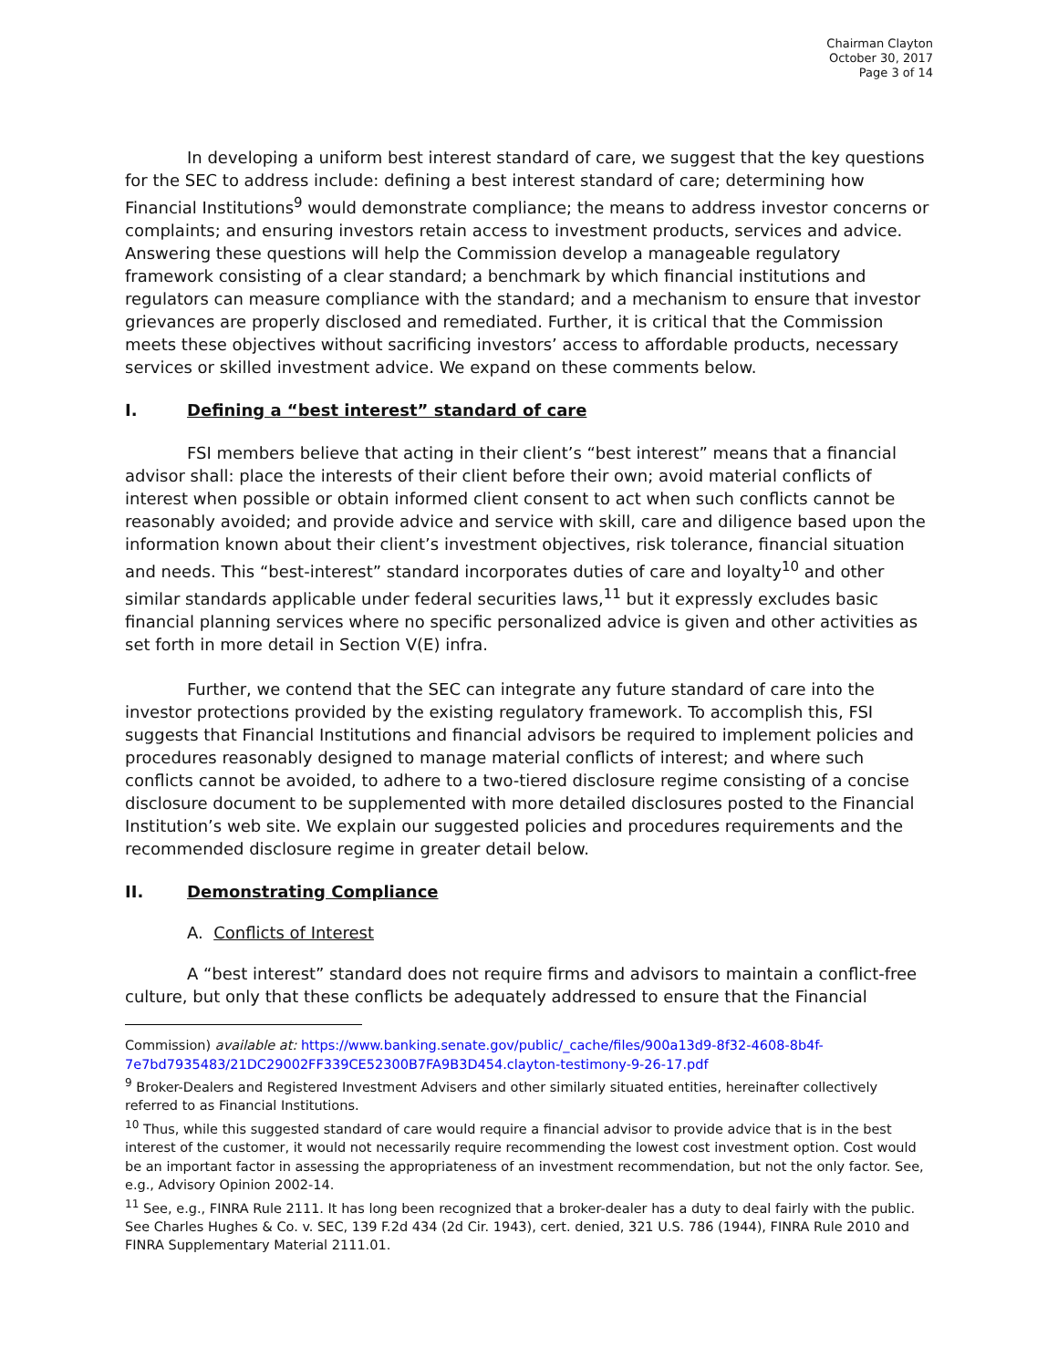Chairman Clayton
October 30, 2017
Page 3 of 14
In developing a uniform best interest standard of care, we suggest that the key questions for the SEC to address include: defining a best interest standard of care; determining how Financial Institutions<sup>9</sup> would demonstrate compliance; the means to address investor concerns or complaints; and ensuring investors retain access to investment products, services and advice. Answering these questions will help the Commission develop a manageable regulatory framework consisting of a clear standard; a benchmark by which financial institutions and regulators can measure compliance with the standard; and a mechanism to ensure that investor grievances are properly disclosed and remediated. Further, it is critical that the Commission meets these objectives without sacrificing investors’ access to affordable products, necessary services or skilled investment advice. We expand on these comments below.
I. Defining a “best interest” standard of care
FSI members believe that acting in their client’s “best interest” means that a financial advisor shall: place the interests of their client before their own; avoid material conflicts of interest when possible or obtain informed client consent to act when such conflicts cannot be reasonably avoided; and provide advice and service with skill, care and diligence based upon the information known about their client’s investment objectives, risk tolerance, financial situation and needs. This “best-interest” standard incorporates duties of care and loyalty<sup>10</sup> and other similar standards applicable under federal securities laws,<sup>11</sup> but it expressly excludes basic financial planning services where no specific personalized advice is given and other activities as set forth in more detail in Section V(E) infra.
Further, we contend that the SEC can integrate any future standard of care into the investor protections provided by the existing regulatory framework. To accomplish this, FSI suggests that Financial Institutions and financial advisors be required to implement policies and procedures reasonably designed to manage material conflicts of interest; and where such conflicts cannot be avoided, to adhere to a two-tiered disclosure regime consisting of a concise disclosure document to be supplemented with more detailed disclosures posted to the Financial Institution’s web site. We explain our suggested policies and procedures requirements and the recommended disclosure regime in greater detail below.
II. Demonstrating Compliance
A. Conflicts of Interest
A “best interest” standard does not require firms and advisors to maintain a conflict-free culture, but only that these conflicts be adequately addressed to ensure that the Financial
Commission) available at: https://www.banking.senate.gov/public/_cache/files/900a13d9-8f32-4608-8b4f-7e7bd7935483/21DC29002FF339CE52300B7FA9B3D454.clayton-testimony-9-26-17.pdf
<sup>9</sup> Broker-Dealers and Registered Investment Advisers and other similarly situated entities, hereinafter collectively referred to as Financial Institutions.
<sup>10</sup> Thus, while this suggested standard of care would require a financial advisor to provide advice that is in the best interest of the customer, it would not necessarily require recommending the lowest cost investment option. Cost would be an important factor in assessing the appropriateness of an investment recommendation, but not the only factor. See, e.g., Advisory Opinion 2002-14.
<sup>11</sup> See, e.g., FINRA Rule 2111. It has long been recognized that a broker-dealer has a duty to deal fairly with the public. See Charles Hughes & Co. v. SEC, 139 F.2d 434 (2d Cir. 1943), cert. denied, 321 U.S. 786 (1944), FINRA Rule 2010 and FINRA Supplementary Material 2111.01.